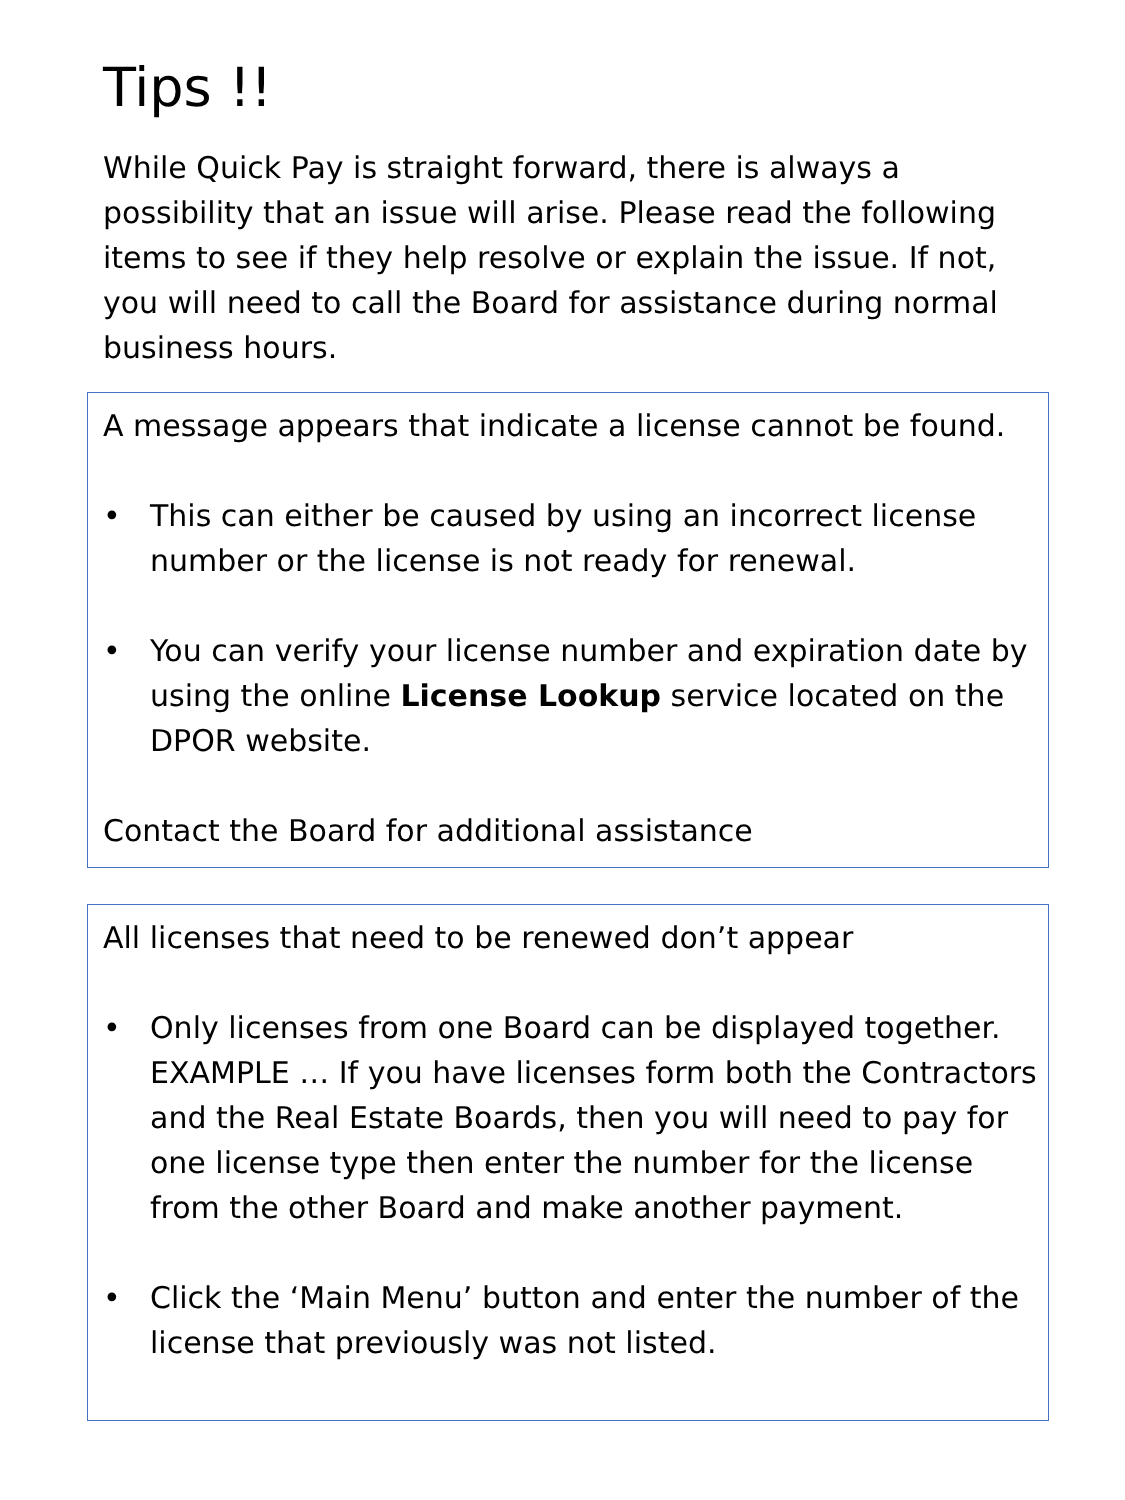Tips !!
While Quick Pay is straight forward, there is always a possibility that an issue will arise. Please read the following items to see if they help resolve or explain the issue. If not, you will need to call the Board for assistance during normal business hours.
A message appears that indicate a license cannot be found.
• This can either be caused by using an incorrect license number or the license is not ready for renewal.
• You can verify your license number and expiration date by using the online License Lookup service located on the DPOR website.
Contact the Board for additional assistance
All licenses that need to be renewed don’t appear
• Only licenses from one Board can be displayed together. EXAMPLE … If you have licenses form both the Contractors and the Real Estate Boards, then you will need to pay for one license type then enter the number for the license from the other Board and make another payment.
• Click the ‘Main Menu’ button and enter the number of the license that previously was not listed.